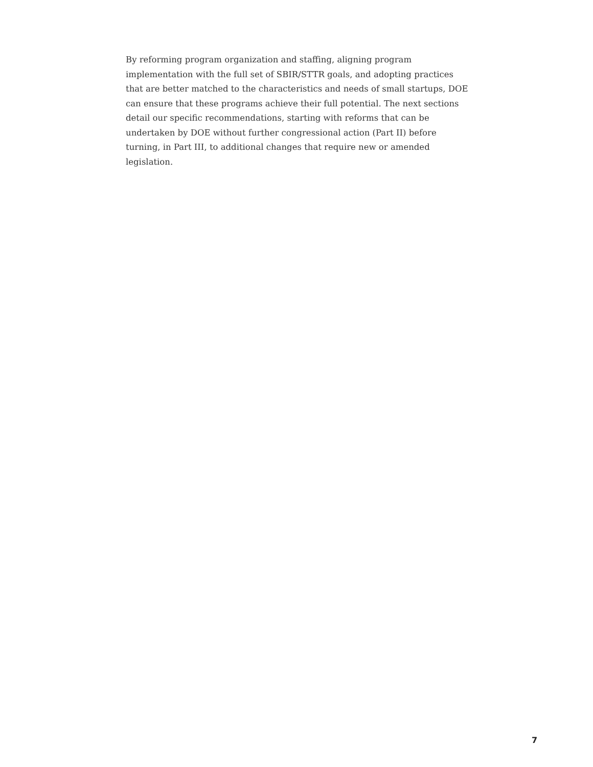By reforming program organization and staffing, aligning program implementation with the full set of SBIR/STTR goals, and adopting practices that are better matched to the characteristics and needs of small startups, DOE can ensure that these programs achieve their full potential. The next sections detail our specific recommendations, starting with reforms that can be undertaken by DOE without further congressional action (Part II) before turning, in Part III, to additional changes that require new or amended legislation.
7